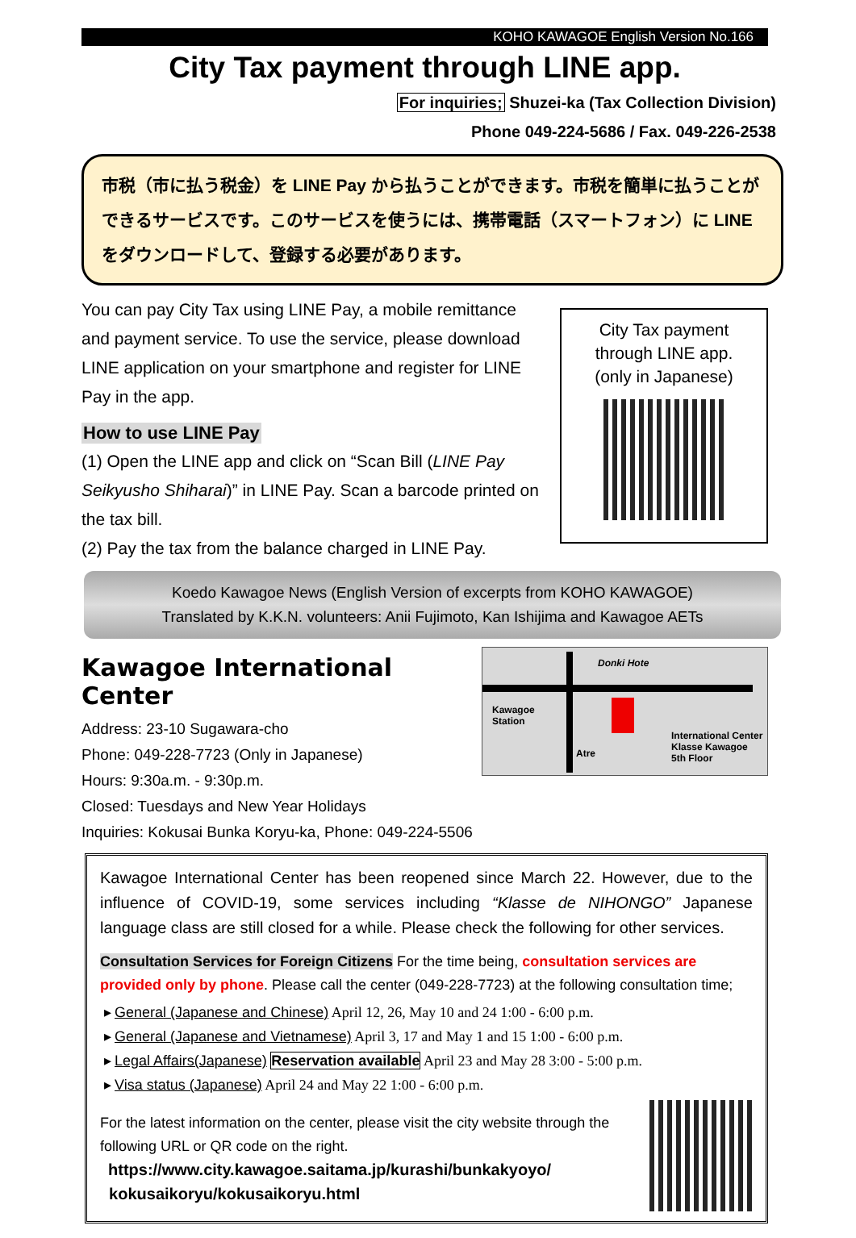KOHO KAWAGOE English Version No.166
City Tax payment through LINE app.
For inquiries; Shuzei-ka (Tax Collection Division)
Phone 049-224-5686 / Fax. 049-226-2538
市税（市に払う税金）を LINE Pay から払うことができます。市税を簡単に払うことができるサービスです。このサービスを使うには、携帯電話（スマートフォン）に LINE をダウンロードして、登録する必要があります。
You can pay City Tax using LINE Pay, a mobile remittance and payment service. To use the service, please download LINE application on your smartphone and register for LINE Pay in the app.
How to use LINE Pay
(1) Open the LINE app and click on “Scan Bill (LINE Pay Seikyusho Shiharai)” in LINE Pay. Scan a barcode printed on the tax bill.
(2) Pay the tax from the balance charged in LINE Pay.
City Tax payment
through LINE app.
(only in Japanese)
Koedo Kawagoe News (English Version of excerpts from KOHO KAWAGOE)
Translated by K.K.N. volunteers: Anii Fujimoto, Kan Ishijima and Kawagoe AETs
Kawagoe International Center
Address: 23-10 Sugawara-cho
Phone: 049-228-7723 (Only in Japanese)
Hours: 9:30a.m. - 9:30p.m.
Closed: Tuesdays and New Year Holidays
Inquiries: Kokusai Bunka Koryu-ka, Phone: 049-224-5506
Donki Hote
Kawagoe
Station
Atre
International Center
Klasse Kawagoe
5th Floor
Kawagoe International Center has been reopened since March 22. However, due to the influence of COVID-19, some services including “Klasse de NIHONGO” Japanese language class are still closed for a while. Please check the following for other services.
Consultation Services for Foreign Citizens For the time being, consultation services are provided only by phone. Please call the center (049-228-7723) at the following consultation time;
General (Japanese and Chinese) April 12, 26, May 10 and 24 1:00 - 6:00 p.m.
General (Japanese and Vietnamese) April 3, 17 and May 1 and 15 1:00 - 6:00 p.m.
Legal Affairs(Japanese) Reservation available April 23 and May 28 3:00 - 5:00 p.m.
Visa status (Japanese) April 24 and May 22 1:00 - 6:00 p.m.
For the latest information on the center, please visit the city website through the following URL or QR code on the right.
https://www.city.kawagoe.saitama.jp/kurashi/bunkakyoyo/
kokusaikoryu/kokusaikoryu.html